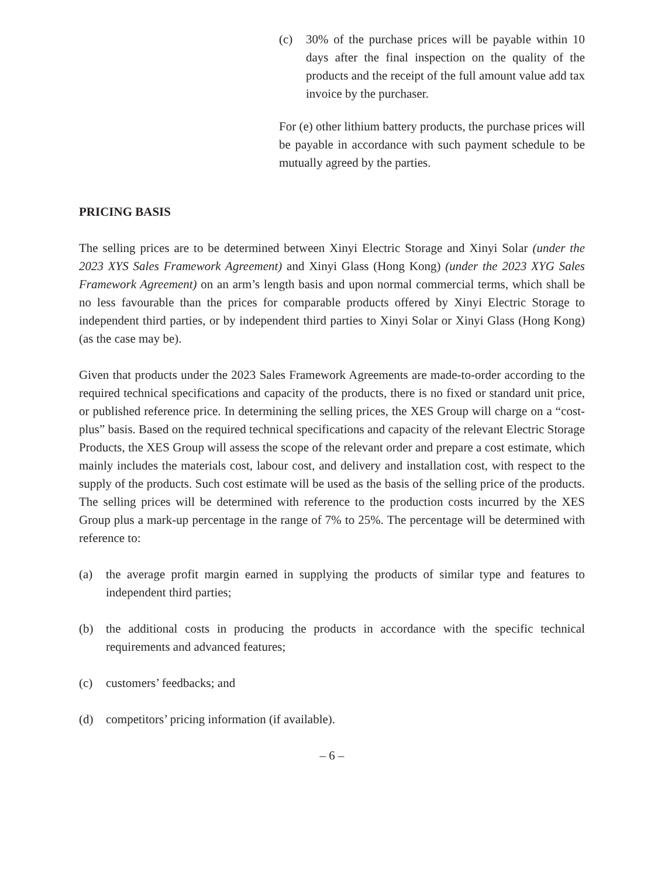(c) 30% of the purchase prices will be payable within 10 days after the final inspection on the quality of the products and the receipt of the full amount value add tax invoice by the purchaser.
For (e) other lithium battery products, the purchase prices will be payable in accordance with such payment schedule to be mutually agreed by the parties.
PRICING BASIS
The selling prices are to be determined between Xinyi Electric Storage and Xinyi Solar (under the 2023 XYS Sales Framework Agreement) and Xinyi Glass (Hong Kong) (under the 2023 XYG Sales Framework Agreement) on an arm’s length basis and upon normal commercial terms, which shall be no less favourable than the prices for comparable products offered by Xinyi Electric Storage to independent third parties, or by independent third parties to Xinyi Solar or Xinyi Glass (Hong Kong) (as the case may be).
Given that products under the 2023 Sales Framework Agreements are made-to-order according to the required technical specifications and capacity of the products, there is no fixed or standard unit price, or published reference price. In determining the selling prices, the XES Group will charge on a “cost-plus” basis. Based on the required technical specifications and capacity of the relevant Electric Storage Products, the XES Group will assess the scope of the relevant order and prepare a cost estimate, which mainly includes the materials cost, labour cost, and delivery and installation cost, with respect to the supply of the products. Such cost estimate will be used as the basis of the selling price of the products. The selling prices will be determined with reference to the production costs incurred by the XES Group plus a mark-up percentage in the range of 7% to 25%. The percentage will be determined with reference to:
(a) the average profit margin earned in supplying the products of similar type and features to independent third parties;
(b) the additional costs in producing the products in accordance with the specific technical requirements and advanced features;
(c) customers’ feedbacks; and
(d) competitors’ pricing information (if available).
– 6 –